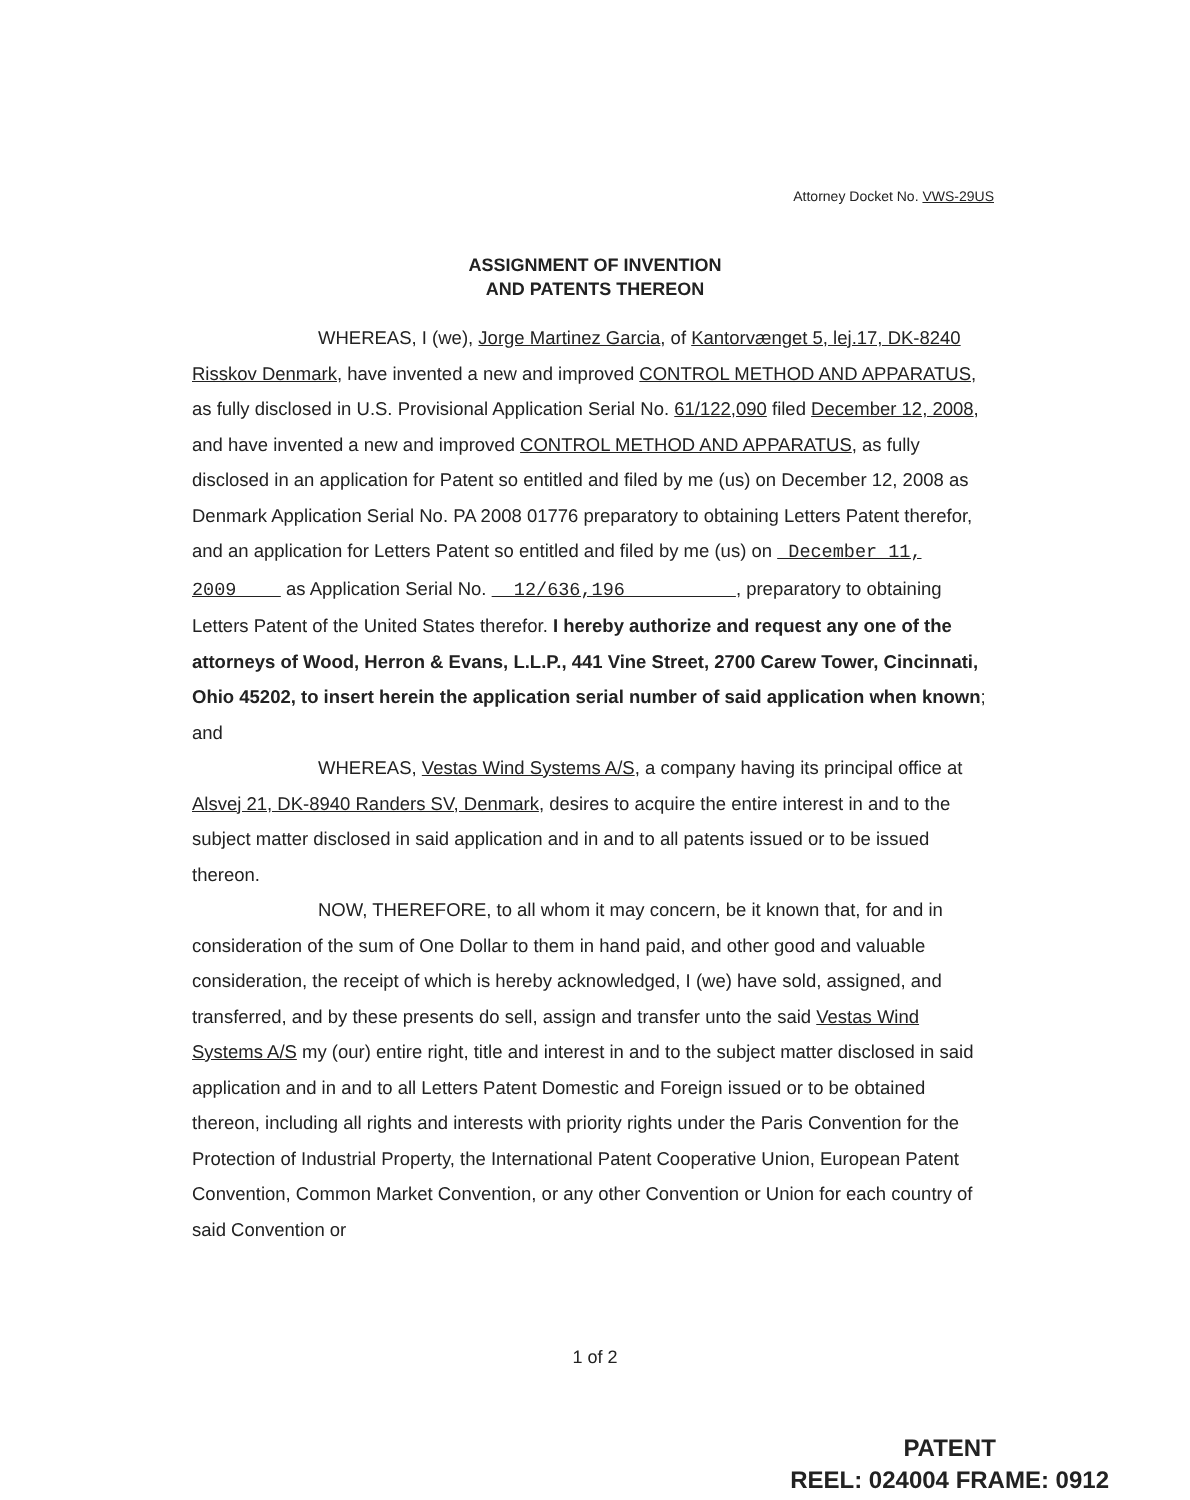Attorney Docket No. VWS-29US
ASSIGNMENT OF INVENTION
AND PATENTS THEREON
WHEREAS, I (we), Jorge Martinez Garcia, of Kantorvænget 5, lej.17, DK-8240 Risskov Denmark, have invented a new and improved CONTROL METHOD AND APPARATUS, as fully disclosed in U.S. Provisional Application Serial No. 61/122,090 filed December 12, 2008, and have invented a new and improved CONTROL METHOD AND APPARATUS, as fully disclosed in an application for Patent so entitled and filed by me (us) on December 12, 2008 as Denmark Application Serial No. PA 2008 01776 preparatory to obtaining Letters Patent therefor, and an application for Letters Patent so entitled and filed by me (us) on December 11, 2009 as Application Serial No. 12/636,196 , preparatory to obtaining Letters Patent of the United States therefor. I hereby authorize and request any one of the attorneys of Wood, Herron & Evans, L.L.P., 441 Vine Street, 2700 Carew Tower, Cincinnati, Ohio 45202, to insert herein the application serial number of said application when known; and
WHEREAS, Vestas Wind Systems A/S, a company having its principal office at Alsvej 21, DK-8940 Randers SV, Denmark, desires to acquire the entire interest in and to the subject matter disclosed in said application and in and to all patents issued or to be issued thereon.
NOW, THEREFORE, to all whom it may concern, be it known that, for and in consideration of the sum of One Dollar to them in hand paid, and other good and valuable consideration, the receipt of which is hereby acknowledged, I (we) have sold, assigned, and transferred, and by these presents do sell, assign and transfer unto the said Vestas Wind Systems A/S my (our) entire right, title and interest in and to the subject matter disclosed in said application and in and to all Letters Patent Domestic and Foreign issued or to be obtained thereon, including all rights and interests with priority rights under the Paris Convention for the Protection of Industrial Property, the International Patent Cooperative Union, European Patent Convention, Common Market Convention, or any other Convention or Union for each country of said Convention or
1 of 2
PATENT
REEL: 024004 FRAME: 0912